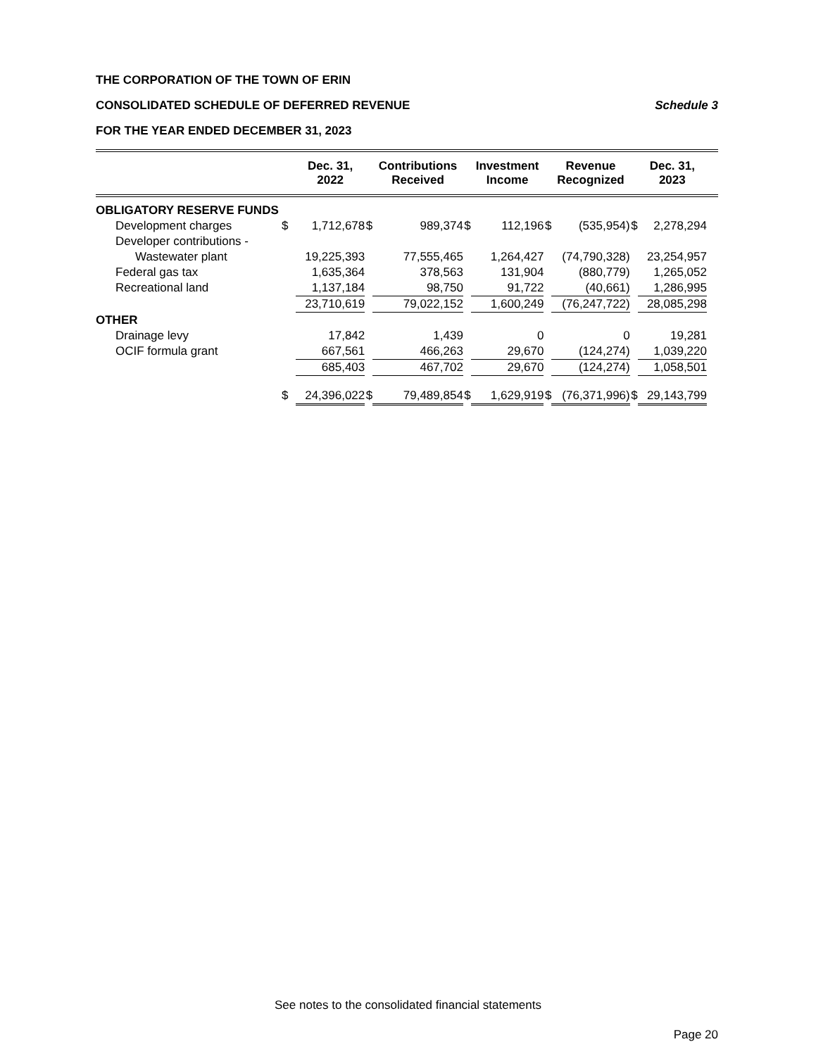THE CORPORATION OF THE TOWN OF ERIN
CONSOLIDATED SCHEDULE OF DEFERRED REVENUE Schedule 3
FOR THE YEAR ENDED DECEMBER 31, 2023
| | | Dec. 31, 2022 | | Contributions Received | | Investment Income | | Revenue Recognized | | Dec. 31, 2023 | |
| --- | --- | --- | --- | --- | --- | --- | --- | --- | --- | --- | --- |
| OBLIGATORY RESERVE FUNDS | | | | | | | | | | | |
| Development charges | $ | 1,712,678 | $ | 989,374 | $ | 112,196 | $ | (535,954) | $ | 2,278,294 | |
| Developer contributions - | | | | | | | | | | | |
| Wastewater plant | | 19,225,393 | | 77,555,465 | | 1,264,427 | | (74,790,328) | | 23,254,957 | |
| Federal gas tax | | 1,635,364 | | 378,563 | | 131,904 | | (880,779) | | 1,265,052 | |
| Recreational land | | 1,137,184 | | 98,750 | | 91,722 | | (40,661) | | 1,286,995 | |
| | | 23,710,619 | | 79,022,152 | | 1,600,249 | | (76,247,722) | | 28,085,298 | |
| OTHER | | | | | | | | | | | |
| Drainage levy | | 17,842 | | 1,439 | | 0 | | 0 | | 19,281 | |
| OCIF formula grant | | 667,561 | | 466,263 | | 29,670 | | (124,274) | | 1,039,220 | |
| | | 685,403 | | 467,702 | | 29,670 | | (124,274) | | 1,058,501 | |
| | $ | 24,396,022 | $ | 79,489,854 | $ | 1,629,919 | $ | (76,371,996) | $ | 29,143,799 | |
See notes to the consolidated financial statements
Page 20